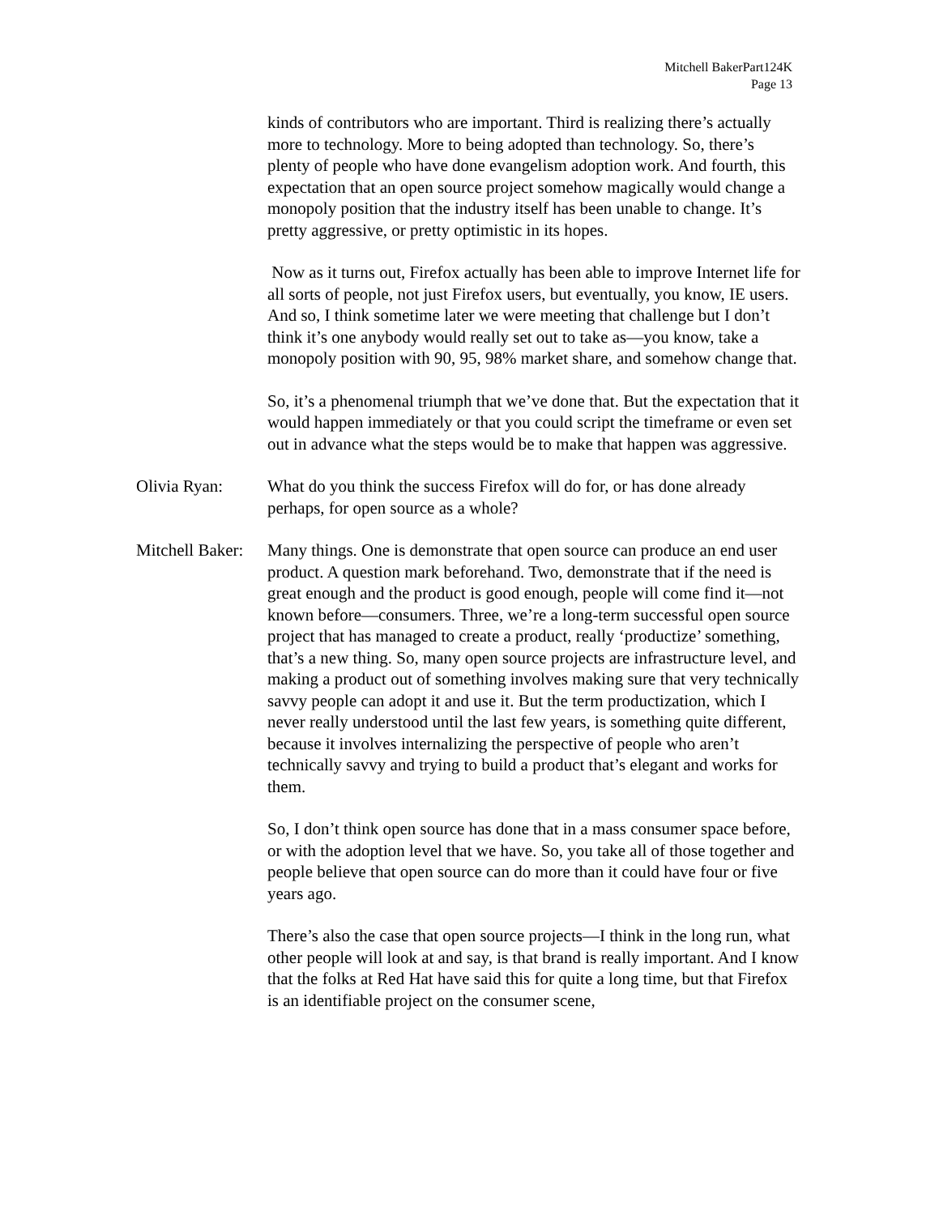Mitchell BakerPart124K
Page 13
kinds of contributors who are important. Third is realizing there’s actually more to technology. More to being adopted than technology. So, there’s plenty of people who have done evangelism adoption work. And fourth, this expectation that an open source project somehow magically would change a monopoly position that the industry itself has been unable to change. It’s pretty aggressive, or pretty optimistic in its hopes.
Now as it turns out, Firefox actually has been able to improve Internet life for all sorts of people, not just Firefox users, but eventually, you know, IE users. And so, I think sometime later we were meeting that challenge but I don’t think it’s one anybody would really set out to take as—you know, take a monopoly position with 90, 95, 98% market share, and somehow change that.
So, it’s a phenomenal triumph that we’ve done that. But the expectation that it would happen immediately or that you could script the timeframe or even set out in advance what the steps would be to make that happen was aggressive.
Olivia Ryan: What do you think the success Firefox will do for, or has done already perhaps, for open source as a whole?
Mitchell Baker:
Many things. One is demonstrate that open source can produce an end user product. A question mark beforehand. Two, demonstrate that if the need is great enough and the product is good enough, people will come find it—not known before—consumers. Three, we’re a long-term successful open source project that has managed to create a product, really ‘productize’ something, that’s a new thing. So, many open source projects are infrastructure level, and making a product out of something involves making sure that very technically savvy people can adopt it and use it. But the term productization, which I never really understood until the last few years, is something quite different, because it involves internalizing the perspective of people who aren’t technically savvy and trying to build a product that’s elegant and works for them.
So, I don’t think open source has done that in a mass consumer space before, or with the adoption level that we have. So, you take all of those together and people believe that open source can do more than it could have four or five years ago.
There’s also the case that open source projects—I think in the long run, what other people will look at and say, is that brand is really important. And I know that the folks at Red Hat have said this for quite a long time, but that Firefox is an identifiable project on the consumer scene,